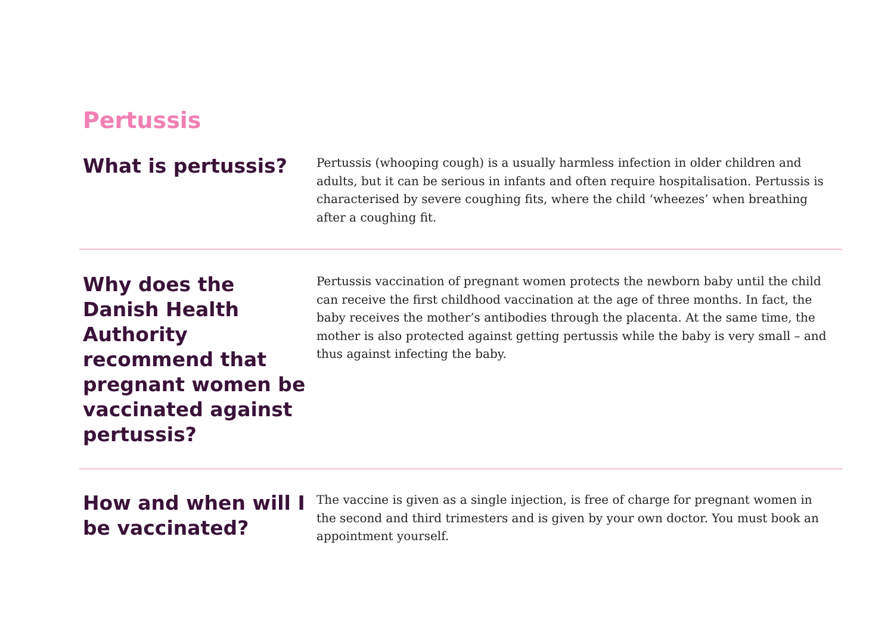Pertussis
What is pertussis?
Pertussis (whooping cough) is a usually harmless infection in older children and adults, but it can be serious in infants and often require hospitalisation. Pertussis is characterised by severe coughing fits, where the child ‘wheezes’ when breathing after a coughing fit.
Why does the Danish Health Authority recommend that pregnant women be vaccinated against pertussis?
Pertussis vaccination of pregnant women protects the newborn baby until the child can receive the first childhood vaccination at the age of three months. In fact, the baby receives the mother’s antibodies through the placenta. At the same time, the mother is also protected against getting pertussis while the baby is very small – and thus against infecting the baby.
How and when will I be vaccinated?
The vaccine is given as a single injection, is free of charge for pregnant women in the second and third trimesters and is given by your own doctor. You must book an appointment yourself.